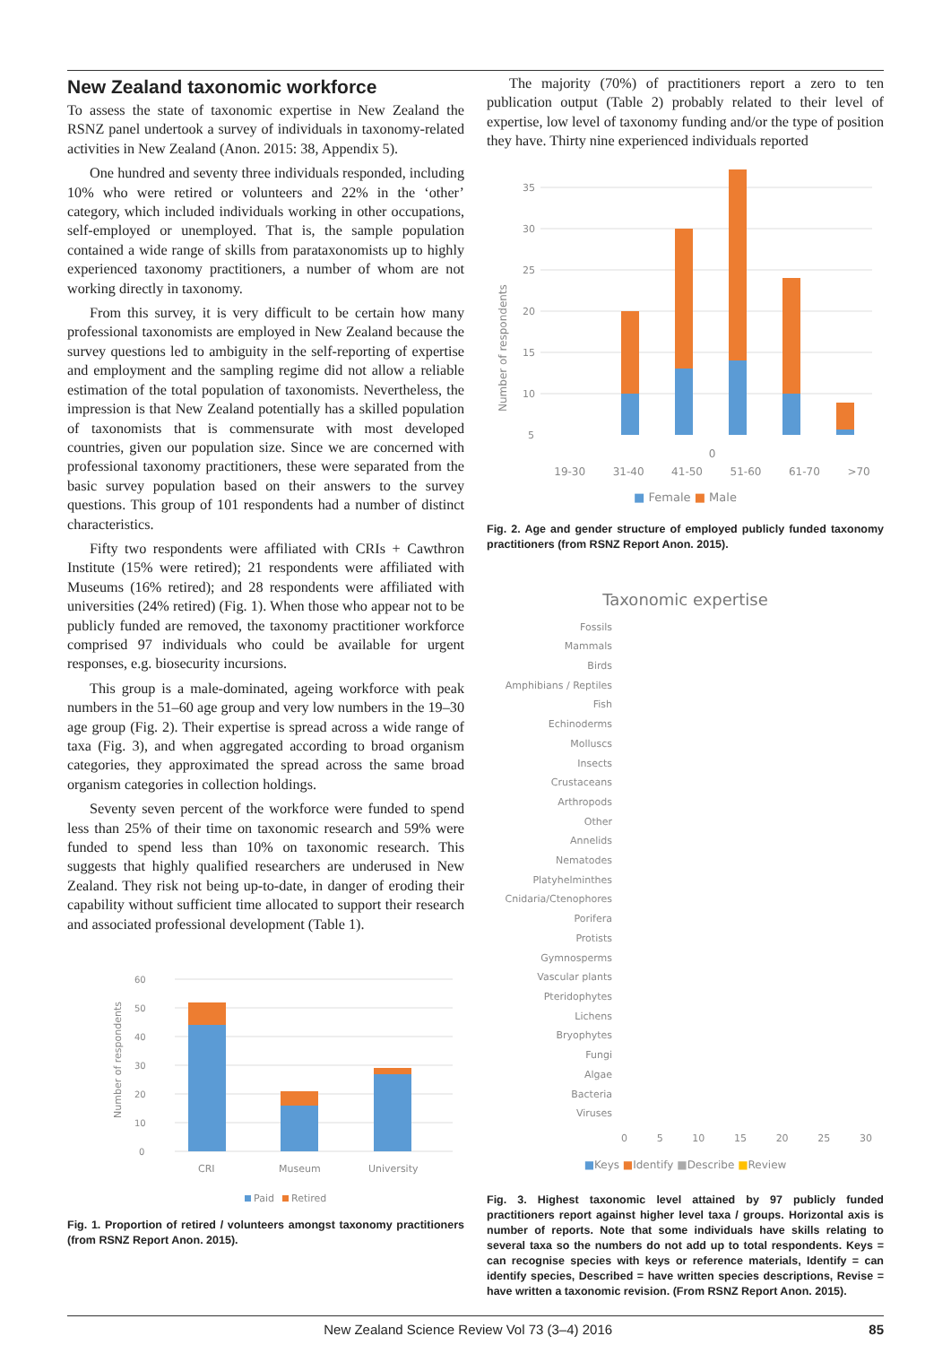New Zealand taxonomic workforce
To assess the state of taxonomic expertise in New Zealand the RSNZ panel undertook a survey of individuals in taxonomy-related activities in New Zealand (Anon. 2015: 38, Appendix 5).
One hundred and seventy three individuals responded, including 10% who were retired or volunteers and 22% in the ‘other’ category, which included individuals working in other occupations, self-employed or unemployed. That is, the sample population contained a wide range of skills from parataxonomists up to highly experienced taxonomy practitioners, a number of whom are not working directly in taxonomy.
From this survey, it is very difficult to be certain how many professional taxonomists are employed in New Zealand because the survey questions led to ambiguity in the self-reporting of expertise and employment and the sampling regime did not allow a reliable estimation of the total population of taxonomists. Nevertheless, the impression is that New Zealand potentially has a skilled population of taxonomists that is commensurate with most developed countries, given our population size. Since we are concerned with professional taxonomy practitioners, these were separated from the basic survey population based on their answers to the survey questions. This group of 101 respondents had a number of distinct characteristics.
Fifty two respondents were affiliated with CRIs + Cawthron Institute (15% were retired); 21 respondents were affiliated with Museums (16% retired); and 28 respondents were affiliated with universities (24% retired) (Fig. 1). When those who appear not to be publicly funded are removed, the taxonomy practitioner workforce comprised 97 individuals who could be available for urgent responses, e.g. biosecurity incursions.
This group is a male-dominated, ageing workforce with peak numbers in the 51–60 age group and very low numbers in the 19–30 age group (Fig. 2). Their expertise is spread across a wide range of taxa (Fig. 3), and when aggregated according to broad organism categories, they approximated the spread across the same broad organism categories in collection holdings.
Seventy seven percent of the workforce were funded to spend less than 25% of their time on taxonomic research and 59% were funded to spend less than 10% on taxonomic research. This suggests that highly qualified researchers are underused in New Zealand. They risk not being up-to-date, in danger of eroding their capability without sufficient time allocated to support their research and associated professional development (Table 1).
60
50
40
30
20
10
0
Number of respondents
CRI
Museum
University
Paid
Retired
Fig. 1. Proportion of retired / volunteers amongst taxonomy practitioners (from RSNZ Report Anon. 2015).
The majority (70%) of practitioners report a zero to ten publication output (Table 2) probably related to their level of expertise, low level of taxonomy funding and/or the type of position they have. Thirty nine experienced individuals reported
35
30
25
20
15
10
5
Number of respondents
0
19-30 31-40 41-50 51-60 61-70 >70
■ Female ■ Male
Fig. 2. Age and gender structure of employed publicly funded taxonomy practitioners (from RSNZ Report Anon. 2015).
Taxonomic expertise
Fossils
Mammals
Birds
Amphibians / Reptiles
Fish
Echinoderms
Molluscs
Insects
Crustaceans
Arthropods
Other
Annelids
Nematodes
Platyhelminthes
Cnidaria/Ctenophores
Porifera
Protists
Gymnosperms
Vascular plants
Pteridophytes
Lichens
Bryophytes
Fungi
Algae
Bacteria
Viruses
0 5 10 15 20 25 30
■Keys ■Identify ■Describe ■Review
Fig. 3. Highest taxonomic level attained by 97 publicly funded practitioners report against higher level taxa / groups. Horizontal axis is number of reports. Note that some individuals have skills relating to several taxa so the numbers do not add up to total respondents. Keys = can recognise species with keys or reference materials, Identify = can identify species, Described = have written species descriptions, Revise = have written a taxonomic revision. (From RSNZ Report Anon. 2015).
New Zealand Science Review Vol 73 (3–4) 2016 85